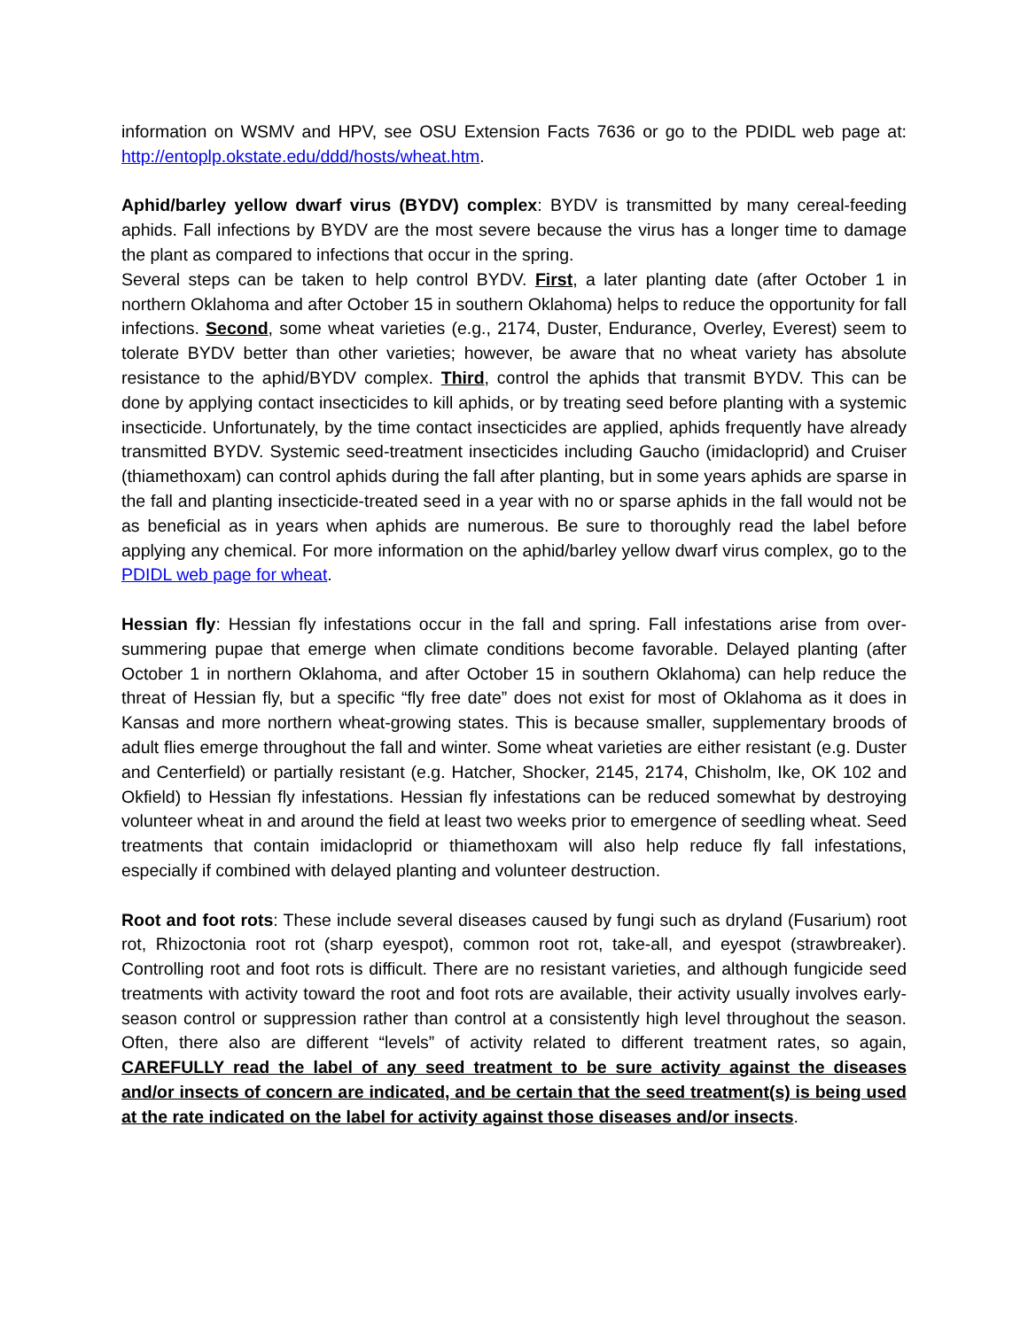information on WSMV and HPV, see OSU Extension Facts 7636 or go to the PDIDL web page at: http://entoplp.okstate.edu/ddd/hosts/wheat.htm.
Aphid/barley yellow dwarf virus (BYDV) complex: BYDV is transmitted by many cereal-feeding aphids. Fall infections by BYDV are the most severe because the virus has a longer time to damage the plant as compared to infections that occur in the spring.
Several steps can be taken to help control BYDV. First, a later planting date (after October 1 in northern Oklahoma and after October 15 in southern Oklahoma) helps to reduce the opportunity for fall infections. Second, some wheat varieties (e.g., 2174, Duster, Endurance, Overley, Everest) seem to tolerate BYDV better than other varieties; however, be aware that no wheat variety has absolute resistance to the aphid/BYDV complex. Third, control the aphids that transmit BYDV. This can be done by applying contact insecticides to kill aphids, or by treating seed before planting with a systemic insecticide. Unfortunately, by the time contact insecticides are applied, aphids frequently have already transmitted BYDV. Systemic seed-treatment insecticides including Gaucho (imidacloprid) and Cruiser (thiamethoxam) can control aphids during the fall after planting, but in some years aphids are sparse in the fall and planting insecticide-treated seed in a year with no or sparse aphids in the fall would not be as beneficial as in years when aphids are numerous. Be sure to thoroughly read the label before applying any chemical. For more information on the aphid/barley yellow dwarf virus complex, go to the PDIDL web page for wheat.
Hessian fly: Hessian fly infestations occur in the fall and spring. Fall infestations arise from over-summering pupae that emerge when climate conditions become favorable. Delayed planting (after October 1 in northern Oklahoma, and after October 15 in southern Oklahoma) can help reduce the threat of Hessian fly, but a specific “fly free date” does not exist for most of Oklahoma as it does in Kansas and more northern wheat-growing states. This is because smaller, supplementary broods of adult flies emerge throughout the fall and winter. Some wheat varieties are either resistant (e.g. Duster and Centerfield) or partially resistant (e.g. Hatcher, Shocker, 2145, 2174, Chisholm, Ike, OK 102 and Okfield) to Hessian fly infestations. Hessian fly infestations can be reduced somewhat by destroying volunteer wheat in and around the field at least two weeks prior to emergence of seedling wheat. Seed treatments that contain imidacloprid or thiamethoxam will also help reduce fly fall infestations, especially if combined with delayed planting and volunteer destruction.
Root and foot rots: These include several diseases caused by fungi such as dryland (Fusarium) root rot, Rhizoctonia root rot (sharp eyespot), common root rot, take-all, and eyespot (strawbreaker). Controlling root and foot rots is difficult. There are no resistant varieties, and although fungicide seed treatments with activity toward the root and foot rots are available, their activity usually involves early-season control or suppression rather than control at a consistently high level throughout the season. Often, there also are different “levels” of activity related to different treatment rates, so again, CAREFULLY read the label of any seed treatment to be sure activity against the diseases and/or insects of concern are indicated, and be certain that the seed treatment(s) is being used at the rate indicated on the label for activity against those diseases and/or insects.